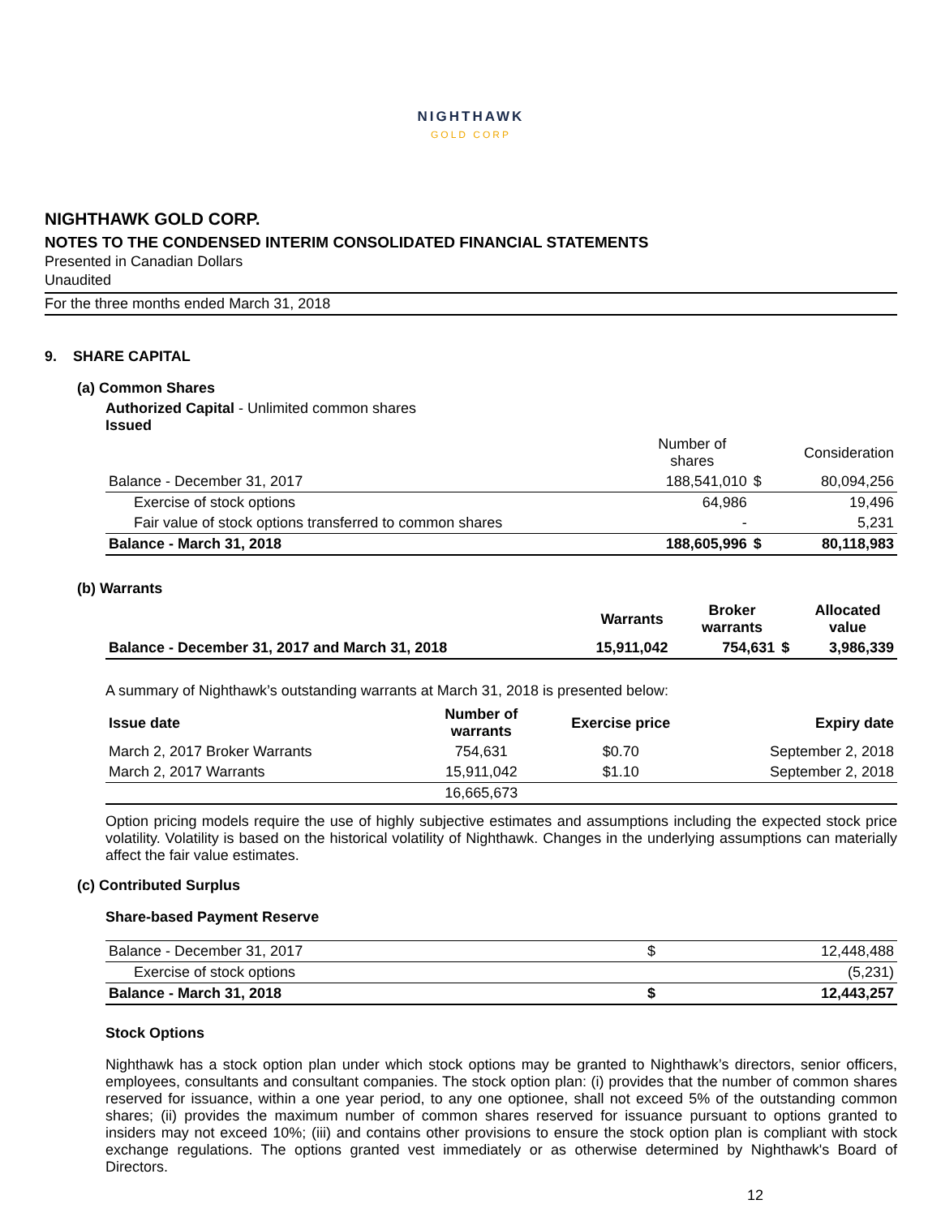NIGHTHAWK
GOLD CORP
NIGHTHAWK GOLD CORP.
NOTES TO THE CONDENSED INTERIM CONSOLIDATED FINANCIAL STATEMENTS
Presented in Canadian Dollars
Unaudited
For the three months ended March 31, 2018
9. SHARE CAPITAL
(a) Common Shares
Authorized Capital - Unlimited common shares
Issued
| | Number of shares | | Consideration |
| --- | --- | --- | --- |
| Balance - December 31, 2017 | 188,541,010 | $ | 80,094,256 |
| Exercise of stock options | 64,986 | | 19,496 |
| Fair value of stock options transferred to common shares | - | | 5,231 |
| Balance - March 31, 2018 | 188,605,996 | $ | 80,118,983 |
(b) Warrants
| | Warrants | Broker warrants | | Allocated value |
| --- | --- | --- | --- | --- |
| Balance - December 31, 2017 and March 31, 2018 | 15,911,042 | 754,631 | $ | 3,986,339 |
A summary of Nighthawk’s outstanding warrants at March 31, 2018 is presented below:
| Issue date | Number of warrants | Exercise price | Expiry date |
| --- | --- | --- | --- |
| March 2, 2017 Broker Warrants | 754,631 | $0.70 | September 2, 2018 |
| March 2, 2017 Warrants | 15,911,042 | $1.10 | September 2, 2018 |
| | 16,665,673 | | |
Option pricing models require the use of highly subjective estimates and assumptions including the expected stock price volatility. Volatility is based on the historical volatility of Nighthawk. Changes in the underlying assumptions can materially affect the fair value estimates.
(c) Contributed Surplus
Share-based Payment Reserve
| Balance - December 31, 2017 | $ | 12,448,488 |
| Exercise of stock options | | (5,231) |
| Balance - March 31, 2018 | $ | 12,443,257 |
Stock Options
Nighthawk has a stock option plan under which stock options may be granted to Nighthawk’s directors, senior officers, employees, consultants and consultant companies. The stock option plan: (i) provides that the number of common shares reserved for issuance, within a one year period, to any one optionee, shall not exceed 5% of the outstanding common shares; (ii) provides the maximum number of common shares reserved for issuance pursuant to options granted to insiders may not exceed 10%; (iii) and contains other provisions to ensure the stock option plan is compliant with stock exchange regulations. The options granted vest immediately or as otherwise determined by Nighthawk's Board of Directors.
12